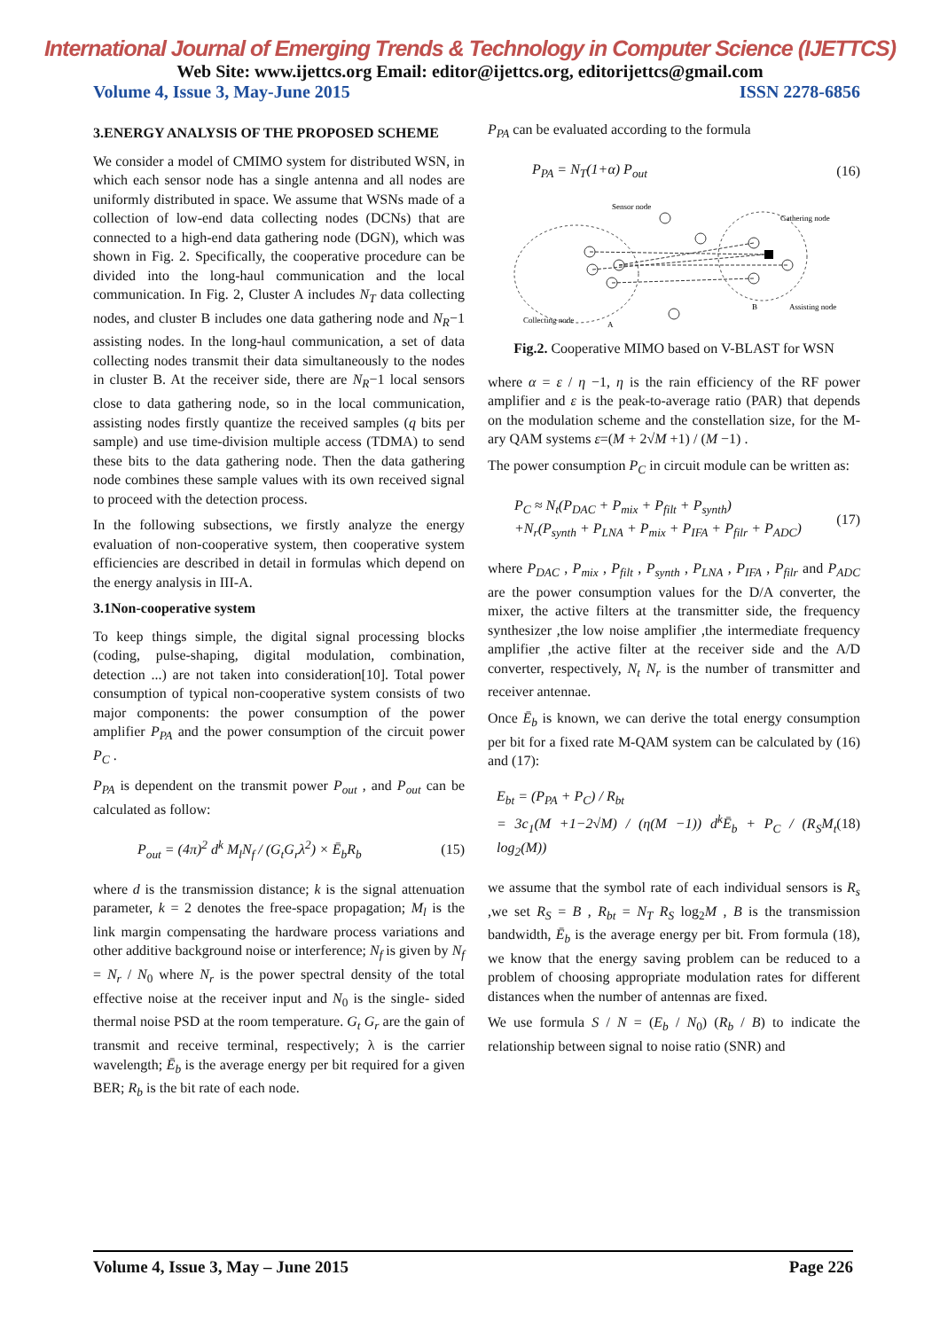International Journal of Emerging Trends & Technology in Computer Science (IJETTCS)
Web Site: www.ijettcs.org Email: editor@ijettcs.org, editorijettcs@gmail.com
Volume 4, Issue 3, May-June 2015 ISSN 2278-6856
3.ENERGY ANALYSIS OF THE PROPOSED SCHEME
We consider a model of CMIMO system for distributed WSN, in which each sensor node has a single antenna and all nodes are uniformly distributed in space. We assume that WSNs made of a collection of low-end data collecting nodes (DCNs) that are connected to a high-end data gathering node (DGN), which was shown in Fig. 2. Specifically, the cooperative procedure can be divided into the long-haul communication and the local communication. In Fig. 2, Cluster A includes N<sub>T</sub> data collecting nodes, and cluster B includes one data gathering node and N<sub>R</sub>−1 assisting nodes. In the long-haul communication, a set of data collecting nodes transmit their data simultaneously to the nodes in cluster B. At the receiver side, there are N<sub>R</sub>−1 local sensors close to data gathering node, so in the local communication, assisting nodes firstly quantize the received samples (q bits per sample) and use time-division multiple access (TDMA) to send these bits to the data gathering node. Then the data gathering node combines these sample values with its own received signal to proceed with the detection process.
In the following subsections, we firstly analyze the energy evaluation of non-cooperative system, then cooperative system efficiencies are described in detail in formulas which depend on the energy analysis in III-A.
3.1Non-cooperative system
To keep things simple, the digital signal processing blocks (coding, pulse-shaping, digital modulation, combination, detection ...) are not taken into consideration[10]. Total power consumption of typical non-cooperative system consists of two major components: the power consumption of the power amplifier P<sub>PA</sub> and the power consumption of the circuit power P<sub>C</sub> .
P<sub>PA</sub> is dependent on the transmit power P<sub>out</sub> , and P<sub>out</sub> can be calculated as follow:
P<sub>out</sub> = (4π)<sup>2</sup> d<sup>k</sup> M<sub>l</sub>N<sub>f</sub> / (G<sub>t</sub>G<sub>r</sub>λ<sup>2</sup>) × Ē<sub>b</sub>R<sub>b</sub> (15)
where d is the transmission distance; k is the signal attenuation parameter, k = 2 denotes the free-space propagation; M<sub>l</sub> is the link margin compensating the hardware process variations and other additive background noise or interference; N<sub>f</sub> is given by N<sub>f</sub> = N<sub>r</sub> / N<sub>0</sub> where N<sub>r</sub> is the power spectral density of the total effective noise at the receiver input and N<sub>0</sub> is the single- sided thermal noise PSD at the room temperature. G<sub>t</sub> G<sub>r</sub> are the gain of transmit and receive terminal, respectively; λ is the carrier wavelength; Ē<sub>b</sub> is the average energy per bit required for a given BER; R<sub>b</sub> is the bit rate of each node.
P<sub>PA</sub> can be evaluated according to the formula
P<sub>PA</sub> = N<sub>T</sub>(1+α) P<sub>out</sub> (16)
Sensor node
Gathering node
Collecting node
Assisting node
A
B
Fig.2. Cooperative MIMO based on V-BLAST for WSN
where α = ε / η −1, η is the rain efficiency of the RF power amplifier and ε is the peak-to-average ratio (PAR) that depends on the modulation scheme and the constellation size, for the M-ary QAM systems ε=(M + 2√M +1) / (M −1) .
The power consumption P<sub>C</sub> in circuit module can be written as:
P<sub>C</sub> ≈ N<sub>t</sub>(P<sub>DAC</sub> + P<sub>mix</sub> + P<sub>filt</sub> + P<sub>synth</sub>)
+N<sub>r</sub>(P<sub>synth</sub> + P<sub>LNA</sub> + P<sub>mix</sub> + P<sub>IFA</sub> + P<sub>filr</sub> + P<sub>ADC</sub>) (17)
where P<sub>DAC</sub> , P<sub>mix</sub> , P<sub>filt</sub> , P<sub>synth</sub> , P<sub>LNA</sub> , P<sub>IFA</sub> , P<sub>filr</sub> and P<sub>ADC</sub> are the power consumption values for the D/A converter, the mixer, the active filters at the transmitter side, the frequency synthesizer ,the low noise amplifier ,the intermediate frequency amplifier ,the active filter at the receiver side and the A/D converter, respectively, N<sub>t</sub> N<sub>r</sub> is the number of transmitter and receiver antennae.
Once Ē<sub>b</sub> is known, we can derive the total energy consumption per bit for a fixed rate M-QAM system can be calculated by (16) and (17):
E<sub>bt</sub> = (P<sub>PA</sub> + P<sub>C</sub>) / R<sub>bt</sub>
= 3c<sub>1</sub>(M +1−2√M) / (η(M −1)) d<sup>k</sup>Ē<sub>b</sub> + P<sub>C</sub> / (R<sub>S</sub>M<sub>t</sub> log<sub>2</sub>(M)) (18)
we assume that the symbol rate of each individual sensors is R<sub>s</sub> ,we set R<sub>S</sub> = B , R<sub>bt</sub> = N<sub>T</sub> R<sub>S</sub> log<sub>2</sub>M , B is the transmission bandwidth, Ē<sub>b</sub> is the average energy per bit. From formula (18), we know that the energy saving problem can be reduced to a problem of choosing appropriate modulation rates for different distances when the number of antennas are fixed.
We use formula S / N = (E<sub>b</sub> / N<sub>0</sub>) (R<sub>b</sub> / B) to indicate the relationship between signal to noise ratio (SNR) and
Volume 4, Issue 3, May – June 2015 Page 226